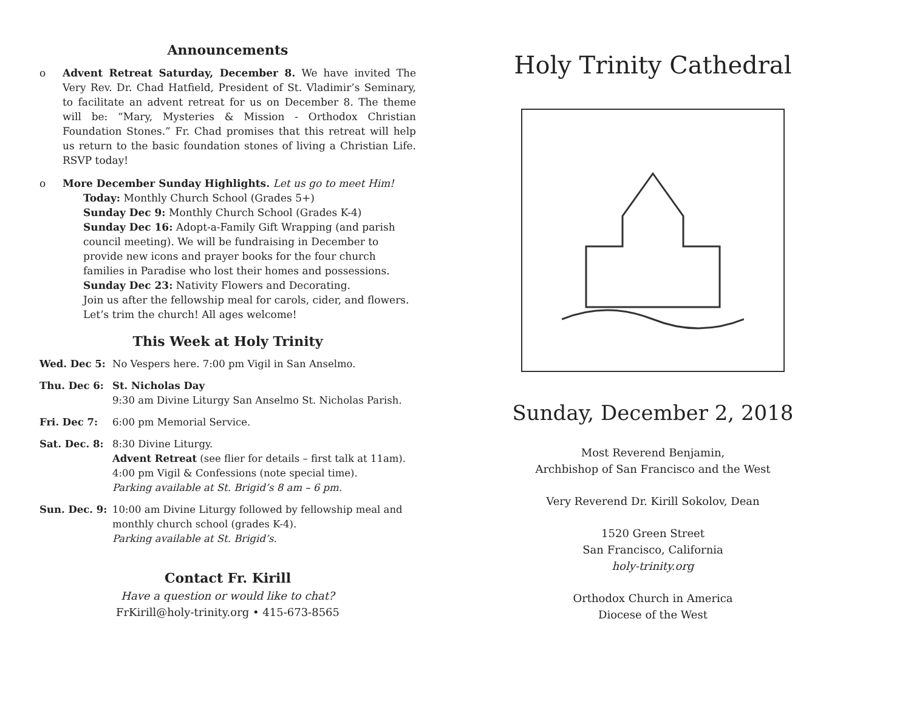Announcements
o Advent Retreat Saturday, December 8. We have invited The Very Rev. Dr. Chad Hatfield, President of St. Vladimir’s Seminary, to facilitate an advent retreat for us on December 8. The theme will be: “Mary, Mysteries & Mission - Orthodox Christian Foundation Stones.” Fr. Chad promises that this retreat will help us return to the basic foundation stones of living a Christian Life. RSVP today!
o More December Sunday Highlights. Let us go to meet Him!
Today: Monthly Church School (Grades 5+)
Sunday Dec 9: Monthly Church School (Grades K-4)
Sunday Dec 16: Adopt-a-Family Gift Wrapping (and parish council meeting). We will be fundraising in December to provide new icons and prayer books for the four church families in Paradise who lost their homes and possessions.
Sunday Dec 23: Nativity Flowers and Decorating.
Join us after the fellowship meal for carols, cider, and flowers. Let’s trim the church! All ages welcome!
This Week at Holy Trinity
Wed. Dec 5: No Vespers here. 7:00 pm Vigil in San Anselmo.
Thu. Dec 6: St. Nicholas Day
9:30 am Divine Liturgy San Anselmo St. Nicholas Parish.
Fri. Dec 7: 6:00 pm Memorial Service.
Sat. Dec. 8: 8:30 Divine Liturgy.
Advent Retreat (see flier for details – first talk at 11am).
4:00 pm Vigil & Confessions (note special time).
Parking available at St. Brigid’s 8 am – 6 pm.
Sun. Dec. 9: 10:00 am Divine Liturgy followed by fellowship meal and monthly church school (grades K-4).
Parking available at St. Brigid’s.
Contact Fr. Kirill
Have a question or would like to chat?
FrKirill@holy-trinity.org • 415-673-8565
Holy Trinity Cathedral
Sunday, December 2, 2018
Most Reverend Benjamin,
Archbishop of San Francisco and the West
Very Reverend Dr. Kirill Sokolov, Dean
1520 Green Street
San Francisco, California
holy-trinity.org
Orthodox Church in America
Diocese of the West